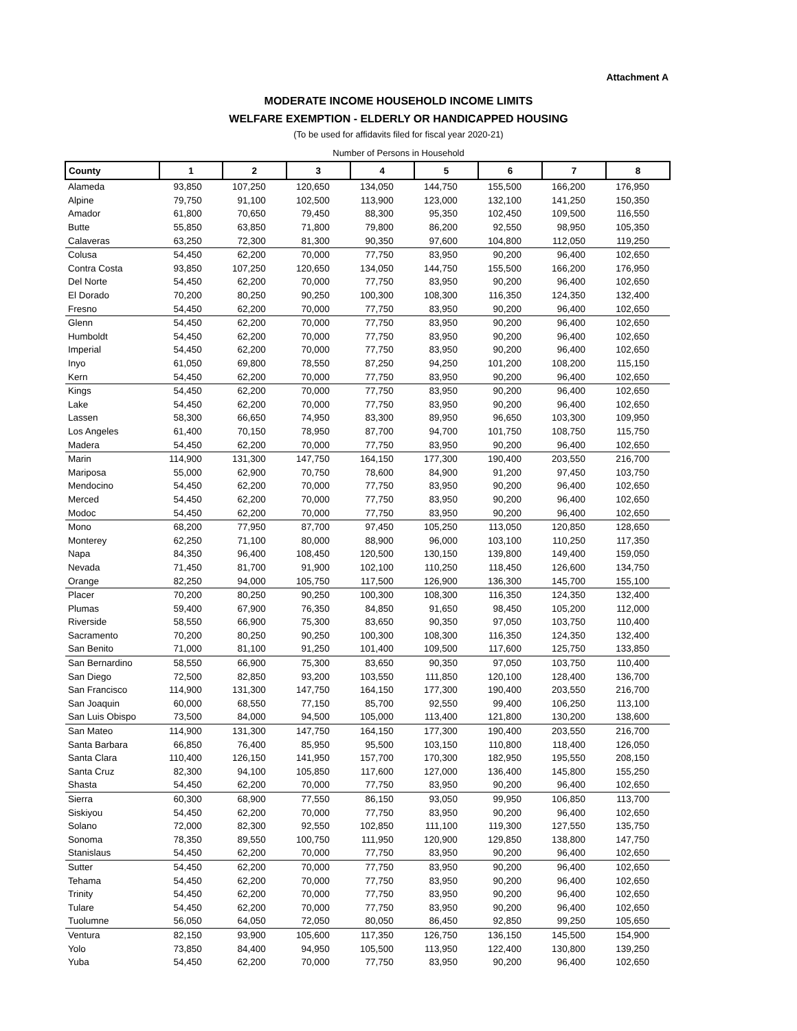Attachment A
MODERATE INCOME HOUSEHOLD INCOME LIMITS
WELFARE EXEMPTION - ELDERLY OR HANDICAPPED HOUSING
(To be used for affidavits filed for fiscal year 2020-21)
Number of Persons in Household
| County | 1 | 2 | 3 | 4 | 5 | 6 | 7 | 8 |
| --- | --- | --- | --- | --- | --- | --- | --- | --- |
| Alameda | 93,850 | 107,250 | 120,650 | 134,050 | 144,750 | 155,500 | 166,200 | 176,950 |
| Alpine | 79,750 | 91,100 | 102,500 | 113,900 | 123,000 | 132,100 | 141,250 | 150,350 |
| Amador | 61,800 | 70,650 | 79,450 | 88,300 | 95,350 | 102,450 | 109,500 | 116,550 |
| Butte | 55,850 | 63,850 | 71,800 | 79,800 | 86,200 | 92,550 | 98,950 | 105,350 |
| Calaveras | 63,250 | 72,300 | 81,300 | 90,350 | 97,600 | 104,800 | 112,050 | 119,250 |
| Colusa | 54,450 | 62,200 | 70,000 | 77,750 | 83,950 | 90,200 | 96,400 | 102,650 |
| Contra Costa | 93,850 | 107,250 | 120,650 | 134,050 | 144,750 | 155,500 | 166,200 | 176,950 |
| Del Norte | 54,450 | 62,200 | 70,000 | 77,750 | 83,950 | 90,200 | 96,400 | 102,650 |
| El Dorado | 70,200 | 80,250 | 90,250 | 100,300 | 108,300 | 116,350 | 124,350 | 132,400 |
| Fresno | 54,450 | 62,200 | 70,000 | 77,750 | 83,950 | 90,200 | 96,400 | 102,650 |
| Glenn | 54,450 | 62,200 | 70,000 | 77,750 | 83,950 | 90,200 | 96,400 | 102,650 |
| Humboldt | 54,450 | 62,200 | 70,000 | 77,750 | 83,950 | 90,200 | 96,400 | 102,650 |
| Imperial | 54,450 | 62,200 | 70,000 | 77,750 | 83,950 | 90,200 | 96,400 | 102,650 |
| Inyo | 61,050 | 69,800 | 78,550 | 87,250 | 94,250 | 101,200 | 108,200 | 115,150 |
| Kern | 54,450 | 62,200 | 70,000 | 77,750 | 83,950 | 90,200 | 96,400 | 102,650 |
| Kings | 54,450 | 62,200 | 70,000 | 77,750 | 83,950 | 90,200 | 96,400 | 102,650 |
| Lake | 54,450 | 62,200 | 70,000 | 77,750 | 83,950 | 90,200 | 96,400 | 102,650 |
| Lassen | 58,300 | 66,650 | 74,950 | 83,300 | 89,950 | 96,650 | 103,300 | 109,950 |
| Los Angeles | 61,400 | 70,150 | 78,950 | 87,700 | 94,700 | 101,750 | 108,750 | 115,750 |
| Madera | 54,450 | 62,200 | 70,000 | 77,750 | 83,950 | 90,200 | 96,400 | 102,650 |
| Marin | 114,900 | 131,300 | 147,750 | 164,150 | 177,300 | 190,400 | 203,550 | 216,700 |
| Mariposa | 55,000 | 62,900 | 70,750 | 78,600 | 84,900 | 91,200 | 97,450 | 103,750 |
| Mendocino | 54,450 | 62,200 | 70,000 | 77,750 | 83,950 | 90,200 | 96,400 | 102,650 |
| Merced | 54,450 | 62,200 | 70,000 | 77,750 | 83,950 | 90,200 | 96,400 | 102,650 |
| Modoc | 54,450 | 62,200 | 70,000 | 77,750 | 83,950 | 90,200 | 96,400 | 102,650 |
| Mono | 68,200 | 77,950 | 87,700 | 97,450 | 105,250 | 113,050 | 120,850 | 128,650 |
| Monterey | 62,250 | 71,100 | 80,000 | 88,900 | 96,000 | 103,100 | 110,250 | 117,350 |
| Napa | 84,350 | 96,400 | 108,450 | 120,500 | 130,150 | 139,800 | 149,400 | 159,050 |
| Nevada | 71,450 | 81,700 | 91,900 | 102,100 | 110,250 | 118,450 | 126,600 | 134,750 |
| Orange | 82,250 | 94,000 | 105,750 | 117,500 | 126,900 | 136,300 | 145,700 | 155,100 |
| Placer | 70,200 | 80,250 | 90,250 | 100,300 | 108,300 | 116,350 | 124,350 | 132,400 |
| Plumas | 59,400 | 67,900 | 76,350 | 84,850 | 91,650 | 98,450 | 105,200 | 112,000 |
| Riverside | 58,550 | 66,900 | 75,300 | 83,650 | 90,350 | 97,050 | 103,750 | 110,400 |
| Sacramento | 70,200 | 80,250 | 90,250 | 100,300 | 108,300 | 116,350 | 124,350 | 132,400 |
| San Benito | 71,000 | 81,100 | 91,250 | 101,400 | 109,500 | 117,600 | 125,750 | 133,850 |
| San Bernardino | 58,550 | 66,900 | 75,300 | 83,650 | 90,350 | 97,050 | 103,750 | 110,400 |
| San Diego | 72,500 | 82,850 | 93,200 | 103,550 | 111,850 | 120,100 | 128,400 | 136,700 |
| San Francisco | 114,900 | 131,300 | 147,750 | 164,150 | 177,300 | 190,400 | 203,550 | 216,700 |
| San Joaquin | 60,000 | 68,550 | 77,150 | 85,700 | 92,550 | 99,400 | 106,250 | 113,100 |
| San Luis Obispo | 73,500 | 84,000 | 94,500 | 105,000 | 113,400 | 121,800 | 130,200 | 138,600 |
| San Mateo | 114,900 | 131,300 | 147,750 | 164,150 | 177,300 | 190,400 | 203,550 | 216,700 |
| Santa Barbara | 66,850 | 76,400 | 85,950 | 95,500 | 103,150 | 110,800 | 118,400 | 126,050 |
| Santa Clara | 110,400 | 126,150 | 141,950 | 157,700 | 170,300 | 182,950 | 195,550 | 208,150 |
| Santa Cruz | 82,300 | 94,100 | 105,850 | 117,600 | 127,000 | 136,400 | 145,800 | 155,250 |
| Shasta | 54,450 | 62,200 | 70,000 | 77,750 | 83,950 | 90,200 | 96,400 | 102,650 |
| Sierra | 60,300 | 68,900 | 77,550 | 86,150 | 93,050 | 99,950 | 106,850 | 113,700 |
| Siskiyou | 54,450 | 62,200 | 70,000 | 77,750 | 83,950 | 90,200 | 96,400 | 102,650 |
| Solano | 72,000 | 82,300 | 92,550 | 102,850 | 111,100 | 119,300 | 127,550 | 135,750 |
| Sonoma | 78,350 | 89,550 | 100,750 | 111,950 | 120,900 | 129,850 | 138,800 | 147,750 |
| Stanislaus | 54,450 | 62,200 | 70,000 | 77,750 | 83,950 | 90,200 | 96,400 | 102,650 |
| Sutter | 54,450 | 62,200 | 70,000 | 77,750 | 83,950 | 90,200 | 96,400 | 102,650 |
| Tehama | 54,450 | 62,200 | 70,000 | 77,750 | 83,950 | 90,200 | 96,400 | 102,650 |
| Trinity | 54,450 | 62,200 | 70,000 | 77,750 | 83,950 | 90,200 | 96,400 | 102,650 |
| Tulare | 54,450 | 62,200 | 70,000 | 77,750 | 83,950 | 90,200 | 96,400 | 102,650 |
| Tuolumne | 56,050 | 64,050 | 72,050 | 80,050 | 86,450 | 92,850 | 99,250 | 105,650 |
| Ventura | 82,150 | 93,900 | 105,600 | 117,350 | 126,750 | 136,150 | 145,500 | 154,900 |
| Yolo | 73,850 | 84,400 | 94,950 | 105,500 | 113,950 | 122,400 | 130,800 | 139,250 |
| Yuba | 54,450 | 62,200 | 70,000 | 77,750 | 83,950 | 90,200 | 96,400 | 102,650 |